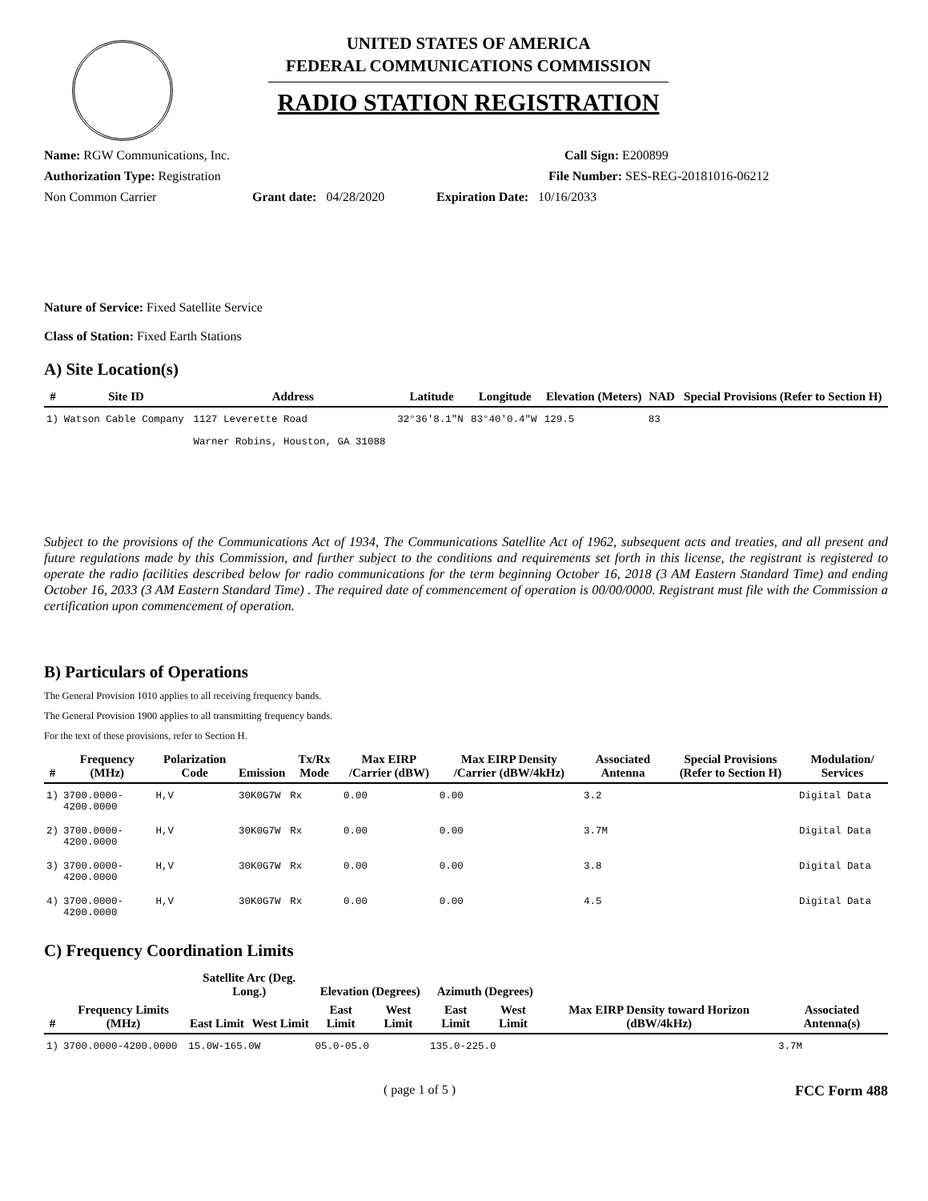UNITED STATES OF AMERICA
FEDERAL COMMUNICATIONS COMMISSION
RADIO STATION REGISTRATION
Name: RGW Communications, Inc. Call Sign: E200899
Authorization Type: Registration File Number: SES-REG-20181016-06212
Non Common Carrier Grant date: 04/28/2020 Expiration Date: 10/16/2033
Nature of Service: Fixed Satellite Service
Class of Station: Fixed Earth Stations
A) Site Location(s)
| # | Site ID | Address | Latitude | Longitude | Elevation (Meters) | NAD | Special Provisions (Refer to Section H) |
| --- | --- | --- | --- | --- | --- | --- | --- |
| 1) | Watson Cable Company | 1127 Leverette Road Warner Robins, Houston, GA 31088 | 32°36'8.1"N | 83°40'0.4"W | 129.5 | 83 | |
Subject to the provisions of the Communications Act of 1934, The Communications Satellite Act of 1962, subsequent acts and treaties, and all present and future regulations made by this Commission, and further subject to the conditions and requirements set forth in this license, the registrant is registered to operate the radio facilities described below for radio communications for the term beginning October 16, 2018 (3 AM Eastern Standard Time) and ending October 16, 2033 (3 AM Eastern Standard Time) . The required date of commencement of operation is 00/00/0000. Registrant must file with the Commission a certification upon commencement of operation.
B) Particulars of Operations
The General Provision 1010 applies to all receiving frequency bands.
The General Provision 1900 applies to all transmitting frequency bands.
For the text of these provisions, refer to Section H.
| # | Frequency (MHz) | Polarization Code | Emission | Tx/Rx Mode | Max EIRP /Carrier (dBW) | Max EIRP Density /Carrier (dBW/4kHz) | Associated Antenna | Special Provisions (Refer to Section H) | Modulation/ Services |
| --- | --- | --- | --- | --- | --- | --- | --- | --- | --- |
| 1) | 3700.0000-4200.0000 | H,V | 30K0G7W | Rx | 0.00 | 0.00 | 3.2 | | Digital Data |
| 2) | 3700.0000-4200.0000 | H,V | 30K0G7W | Rx | 0.00 | 0.00 | 3.7M | | Digital Data |
| 3) | 3700.0000-4200.0000 | H,V | 30K0G7W | Rx | 0.00 | 0.00 | 3.8 | | Digital Data |
| 4) | 3700.0000-4200.0000 | H,V | 30K0G7W | Rx | 0.00 | 0.00 | 4.5 | | Digital Data |
C) Frequency Coordination Limits
| # | Frequency Limits (MHz) | Satellite Arc (Deg. Long.) | | Elevation (Degrees) | | Azimuth (Degrees) | | Max EIRP Density toward Horizon (dBW/4kHz) | Associated Antenna(s) |
| --- | --- | --- | --- | --- | --- | --- | --- | --- | --- |
| | | East Limit | West Limit | East Limit | West Limit | East Limit | West Limit | | |
| 1) | 3700.0000-4200.0000 | 15.0W-165.0W | | 05.0-05.0 | | 135.0-225.0 | | | 3.7M |
( page 1 of 5 ) FCC Form 488